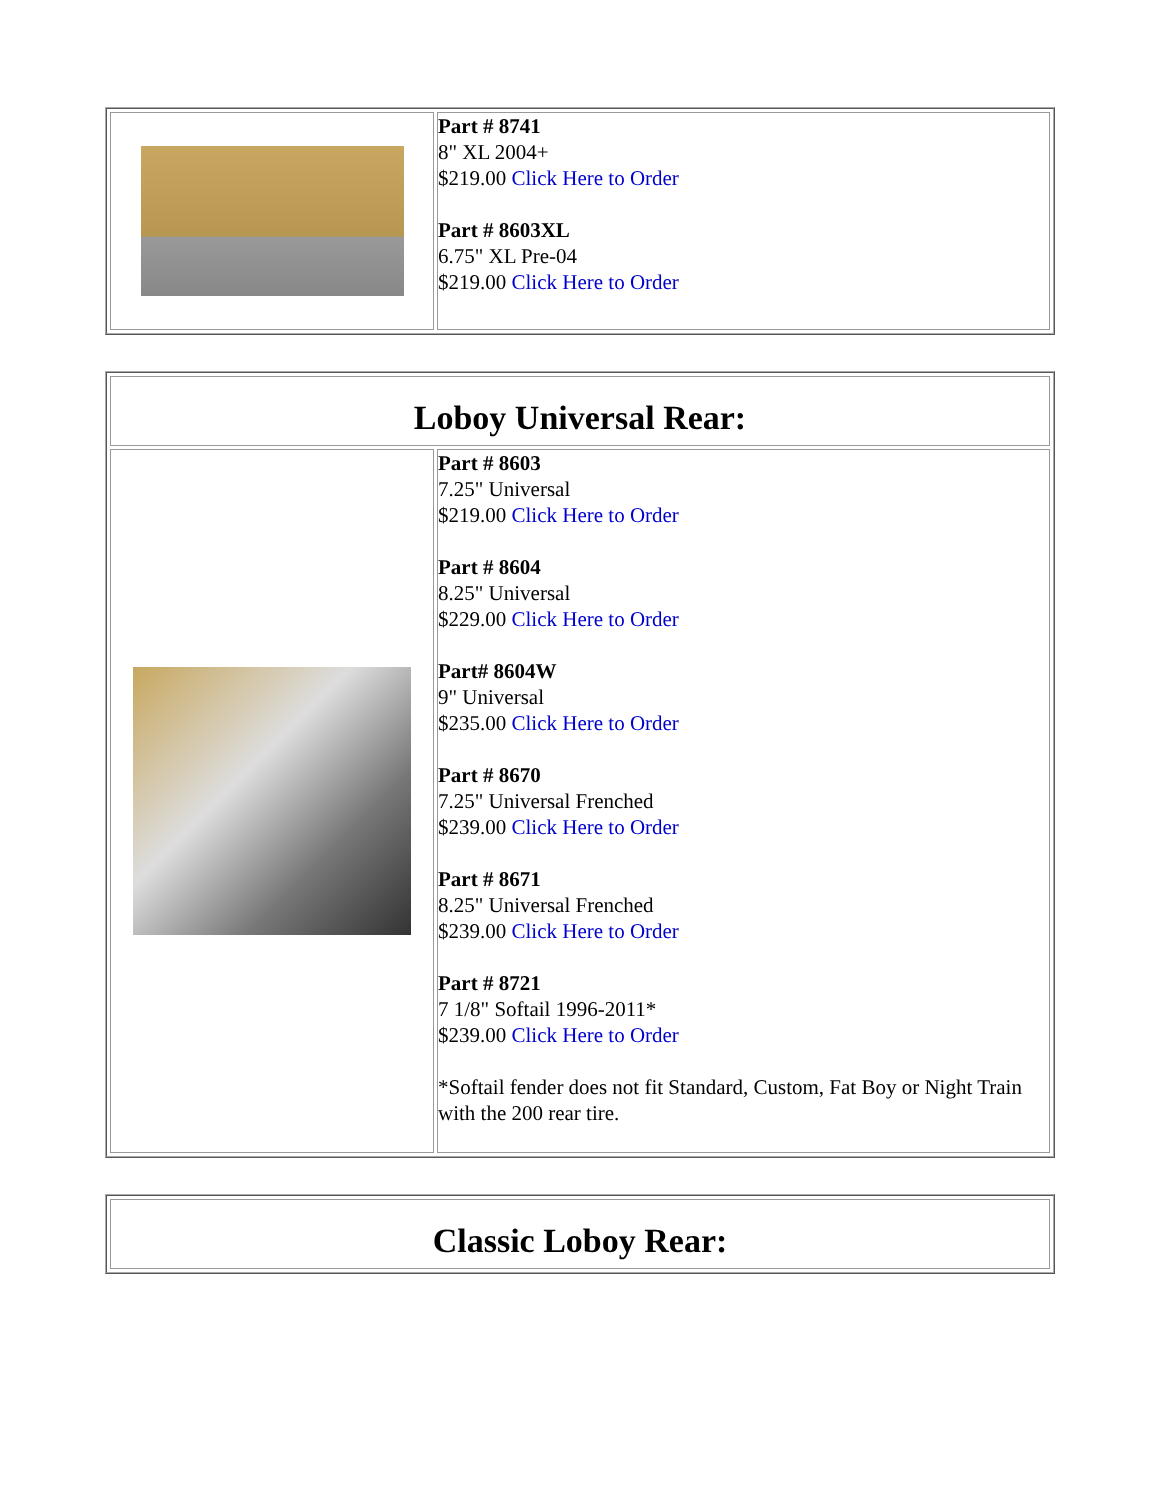| | Part # 8741 8" XL 2004+ $219.00 Click Here to Order Part # 8603XL 6.75" XL Pre-04 $219.00 Click Here to Order |
| Loboy Universal Rear: | |
| | Part # 8603 7.25" Universal $219.00 Click Here to Order Part # 8604 8.25" Universal $229.00 Click Here to Order Part# 8604W 9" Universal $235.00 Click Here to Order Part # 8670 7.25" Universal Frenched $239.00 Click Here to Order Part # 8671 8.25" Universal Frenched $239.00 Click Here to Order Part # 8721 7 1/8" Softail 1996-2011* $239.00 Click Here to Order *Softail fender does not fit Standard, Custom, Fat Boy or Night Train with the 200 rear tire. |
| Classic Loboy Rear: |